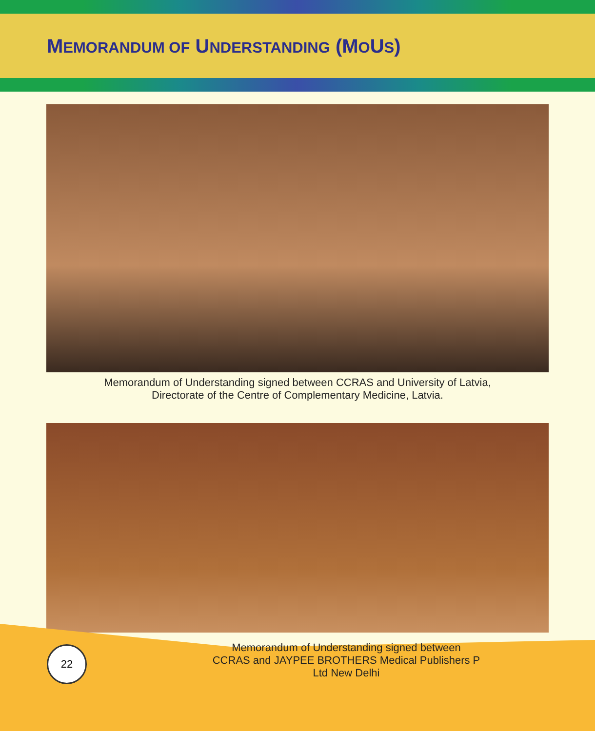MEMORANDUM OF UNDERSTANDING (MOUS)
Memorandum of Understanding signed between CCRAS and University of Latvia,
Directorate of the Centre of Complementary Medicine, Latvia.
22
Memorandum of Understanding signed between
CCRAS and JAYPEE BROTHERS Medical Publishers P
Ltd New Delhi